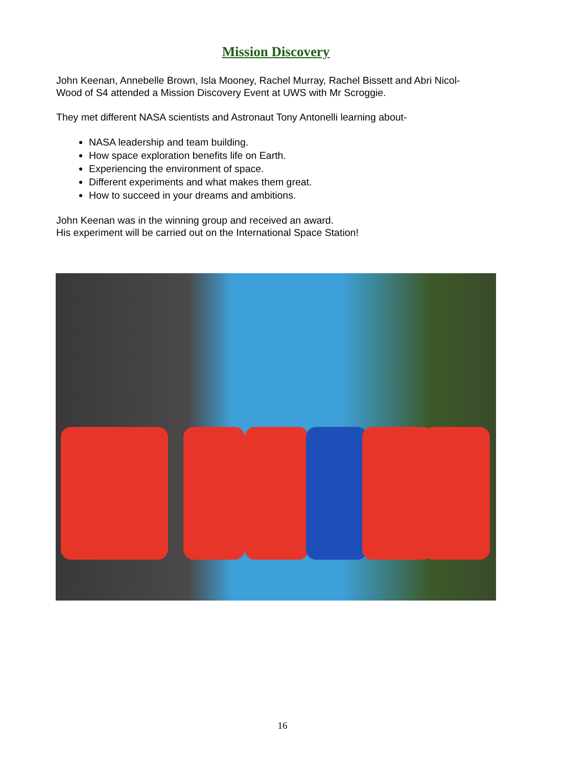Mission Discovery
John Keenan, Annebelle Brown, Isla Mooney, Rachel Murray, Rachel Bissett and Abri Nicol-Wood of S4 attended a Mission Discovery Event at UWS with Mr Scroggie.
They met different NASA scientists and Astronaut Tony Antonelli learning about-
NASA leadership and team building.
How space exploration benefits life on Earth.
Experiencing the environment of space.
Different experiments and what makes them great.
How to succeed in your dreams and ambitions.
John Keenan was in the winning group and received an award.
His experiment will be carried out on the International Space Station!
16